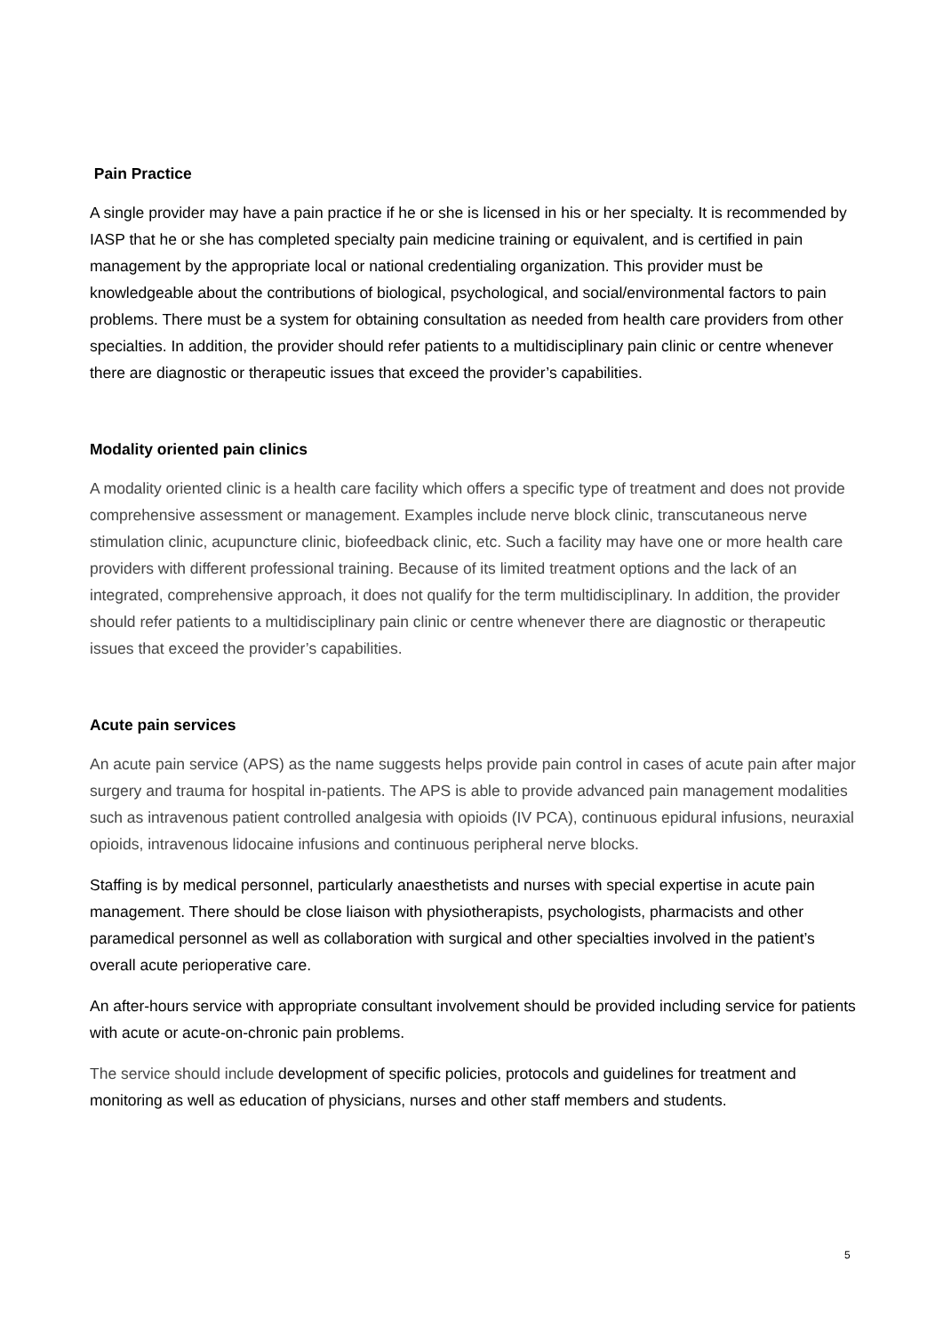Pain Practice
A single provider may have a pain practice if he or she is licensed in his or her specialty. It is recommended by IASP that he or she has completed specialty pain medicine training or equivalent, and is certified in pain management by the appropriate local or national credentialing organization. This provider must be knowledgeable about the contributions of biological, psychological, and social/environmental factors to pain problems. There must be a system for obtaining consultation as needed from health care providers from other specialties. In addition, the provider should refer patients to a multidisciplinary pain clinic or centre whenever there are diagnostic or therapeutic issues that exceed the provider’s capabilities.
Modality oriented pain clinics
A modality oriented clinic is a health care facility which offers a specific type of treatment and does not provide comprehensive assessment or management. Examples include nerve block clinic, transcutaneous nerve stimulation clinic, acupuncture clinic, biofeedback clinic, etc. Such a facility may have one or more health care providers with different professional training. Because of its limited treatment options and the lack of an integrated, comprehensive approach, it does not qualify for the term multidisciplinary. In addition, the provider should refer patients to a multidisciplinary pain clinic or centre whenever there are diagnostic or therapeutic issues that exceed the provider’s capabilities.
Acute pain services
An acute pain service (APS) as the name suggests helps provide pain control in cases of acute pain after major surgery and trauma for hospital in-patients. The APS is able to provide advanced pain management modalities such as intravenous patient controlled analgesia with opioids (IV PCA), continuous epidural infusions, neuraxial opioids, intravenous lidocaine infusions and continuous peripheral nerve blocks.
Staffing is by medical personnel, particularly anaesthetists and nurses with special expertise in acute pain management. There should be close liaison with physiotherapists, psychologists, pharmacists and other paramedical personnel as well as collaboration with surgical and other specialties involved in the patient’s overall acute perioperative care.
An after-hours service with appropriate consultant involvement should be provided including service for patients with acute or acute-on-chronic pain problems.
The service should include development of specific policies, protocols and guidelines for treatment and monitoring as well as education of physicians, nurses and other staff members and students.
5